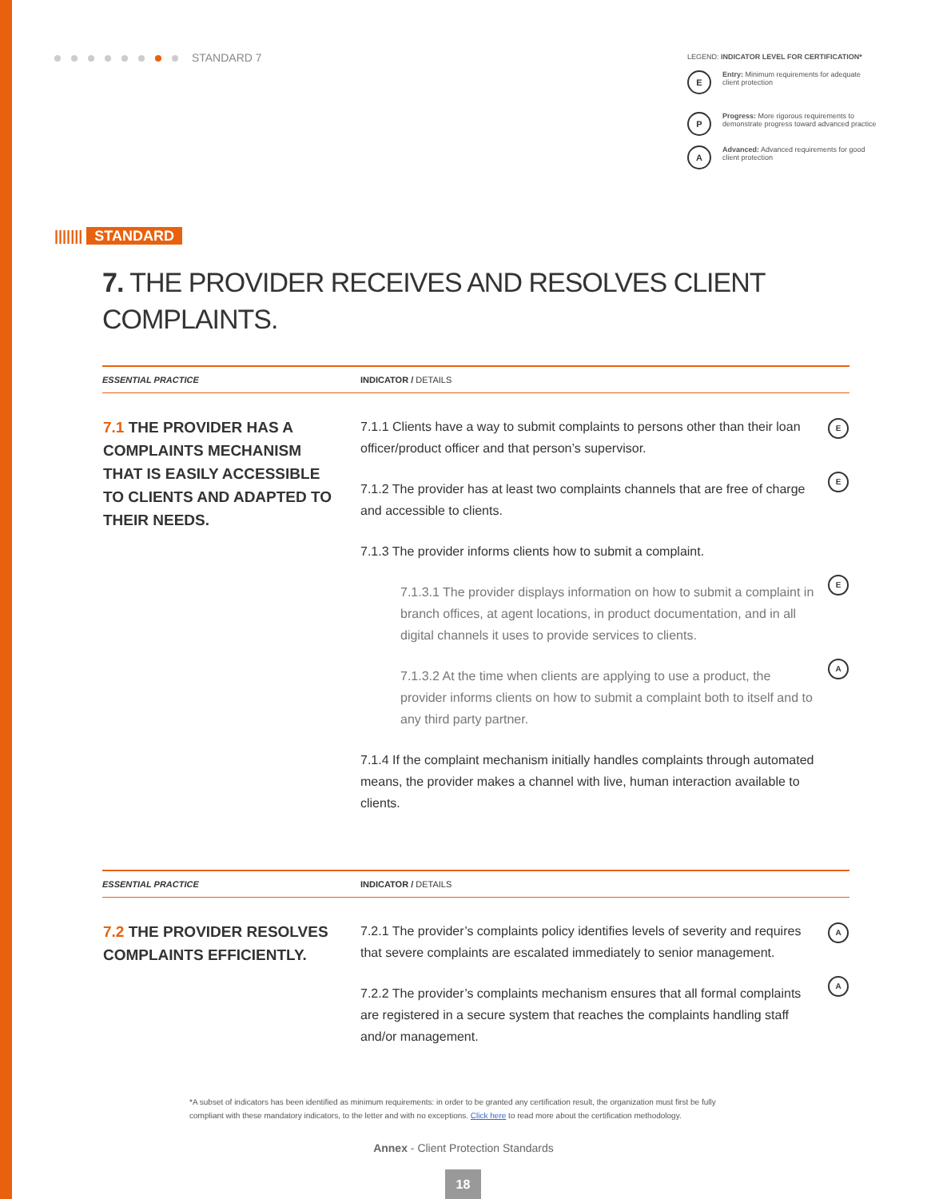STANDARD 7
LEGEND: INDICATOR LEVEL FOR CERTIFICATION*
E
Entry: Minimum requirements for adequate client protection
P
Progress: More rigorous requirements to demonstrate progress toward advanced practice
A
Advanced: Advanced requirements for good client protection
||||||| STANDARD
7. THE PROVIDER RECEIVES AND RESOLVES CLIENT COMPLAINTS.
| ESSENTIAL PRACTICE | INDICATOR / DETAILS | |
| --- | --- | --- |
| 7.1 THE PROVIDER HAS A COMPLAINTS MECHANISM THAT IS EASILY ACCESSIBLE TO CLIENTS AND ADAPTED TO THEIR NEEDS. | 7.1.1 Clients have a way to submit complaints to persons other than their loan officer/product officer and that person’s supervisor. | E |
| | 7.1.2 The provider has at least two complaints channels that are free of charge and accessible to clients. | E |
| | 7.1.3 The provider informs clients how to submit a complaint. | |
| | 7.1.3.1 The provider displays information on how to submit a complaint in branch offices, at agent locations, in product documentation, and in all digital channels it uses to provide services to clients. | E |
| | 7.1.3.2 At the time when clients are applying to use a product, the provider informs clients on how to submit a complaint both to itself and to any third party partner. | A |
| | 7.1.4 If the complaint mechanism initially handles complaints through automated means, the provider makes a channel with live, human interaction available to clients. | |
| ESSENTIAL PRACTICE | INDICATOR / DETAILS | |
| 7.2 THE PROVIDER RESOLVES COMPLAINTS EFFICIENTLY. | 7.2.1 The provider’s complaints policy identifies levels of severity and requires that severe complaints are escalated immediately to senior management. | A |
| | 7.2.2 The provider’s complaints mechanism ensures that all formal complaints are registered in a secure system that reaches the complaints handling staff and/or management. | A |
*A subset of indicators has been identified as minimum requirements: in order to be granted any certification result, the organization must first be fully compliant with these mandatory indicators, to the letter and with no exceptions. Click here to read more about the certification methodology.
Annex - Client Protection Standards
18